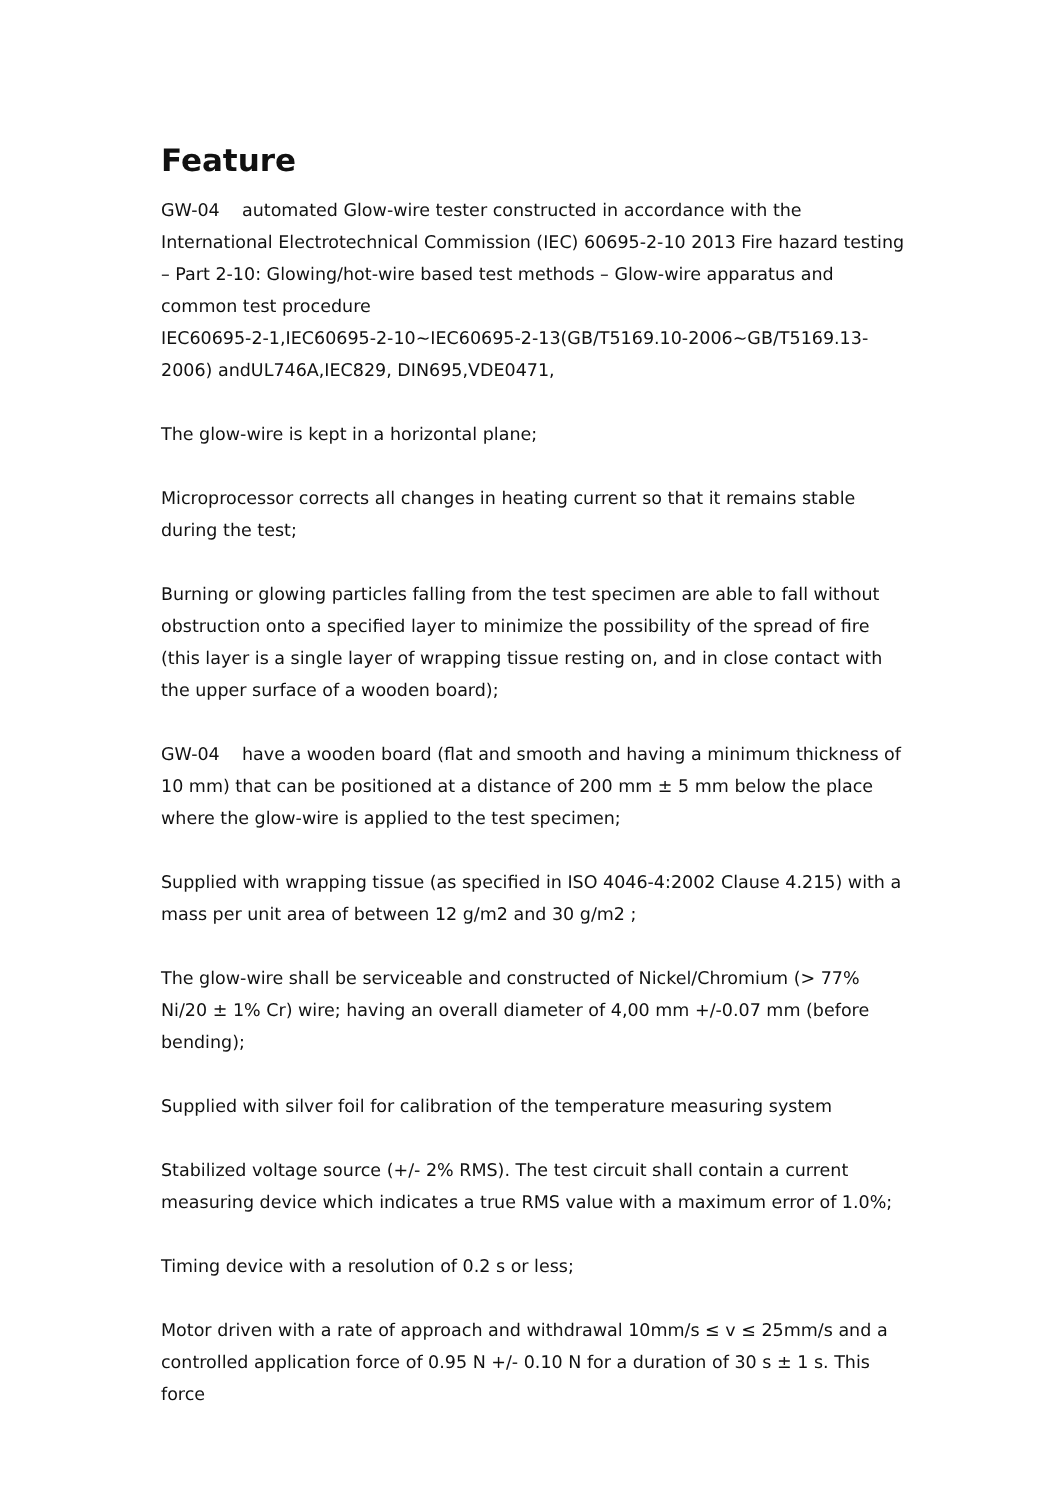Feature
GW-04 automated Glow-wire tester constructed in accordance with the International Electrotechnical Commission (IEC) 60695-2-10 2013 Fire hazard testing – Part 2-10: Glowing/hot-wire based test methods – Glow-wire apparatus and common test procedure
IEC60695-2-1,IEC60695-2-10~IEC60695-2-13(GB/T5169.10-2006~GB/T5169.13-2006) andUL746A,IEC829, DIN695,VDE0471,
The glow-wire is kept in a horizontal plane;
Microprocessor corrects all changes in heating current so that it remains stable during the test;
Burning or glowing particles falling from the test specimen are able to fall without obstruction onto a specified layer to minimize the possibility of the spread of fire (this layer is a single layer of wrapping tissue resting on, and in close contact with the upper surface of a wooden board);
GW-04 have a wooden board (flat and smooth and having a minimum thickness of 10 mm) that can be positioned at a distance of 200 mm ± 5 mm below the place where the glow-wire is applied to the test specimen;
Supplied with wrapping tissue (as specified in ISO 4046-4:2002 Clause 4.215) with a mass per unit area of between 12 g/m2 and 30 g/m2 ;
The glow-wire shall be serviceable and constructed of Nickel/Chromium (> 77% Ni/20 ± 1% Cr) wire; having an overall diameter of 4,00 mm +/-0.07 mm (before bending);
Supplied with silver foil for calibration of the temperature measuring system
Stabilized voltage source (+/- 2% RMS). The test circuit shall contain a current measuring device which indicates a true RMS value with a maximum error of 1.0%;
Timing device with a resolution of 0.2 s or less;
Motor driven with a rate of approach and withdrawal 10mm/s ≤ v ≤ 25mm/s and a controlled application force of 0.95 N +/- 0.10 N for a duration of 30 s ± 1 s. This force